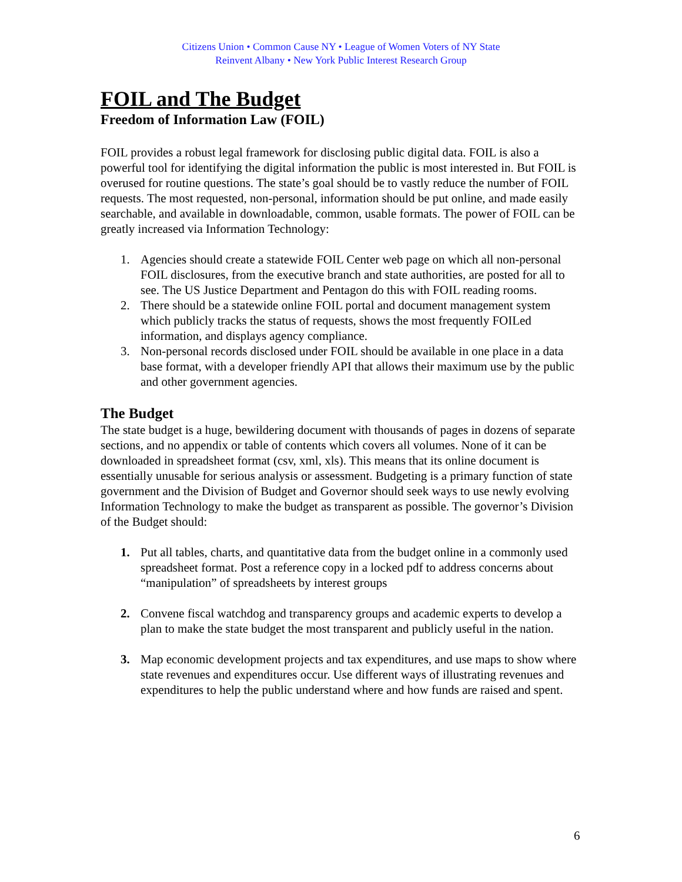Citizens Union • Common Cause NY • League of Women Voters of NY State
Reinvent Albany • New York Public Interest Research Group
FOIL and The Budget
Freedom of Information Law (FOIL)
FOIL provides a robust legal framework for disclosing public digital data. FOIL is also a powerful tool for identifying the digital information the public is most interested in. But FOIL is overused for routine questions. The state’s goal should be to vastly reduce the number of FOIL requests. The most requested, non-personal, information should be put online, and made easily searchable, and available in downloadable, common, usable formats. The power of FOIL can be greatly increased via Information Technology:
1. Agencies should create a statewide FOIL Center web page on which all non-personal FOIL disclosures, from the executive branch and state authorities, are posted for all to see. The US Justice Department and Pentagon do this with FOIL reading rooms.
2. There should be a statewide online FOIL portal and document management system which publicly tracks the status of requests, shows the most frequently FOILed information, and displays agency compliance.
3. Non-personal records disclosed under FOIL should be available in one place in a data base format, with a developer friendly API that allows their maximum use by the public and other government agencies.
The Budget
The state budget is a huge, bewildering document with thousands of pages in dozens of separate sections, and no appendix or table of contents which covers all volumes. None of it can be downloaded in spreadsheet format (csv, xml, xls). This means that its online document is essentially unusable for serious analysis or assessment. Budgeting is a primary function of state government and the Division of Budget and Governor should seek ways to use newly evolving Information Technology to make the budget as transparent as possible. The governor’s Division of the Budget should:
1. Put all tables, charts, and quantitative data from the budget online in a commonly used spreadsheet format. Post a reference copy in a locked pdf to address concerns about “manipulation” of spreadsheets by interest groups
2. Convene fiscal watchdog and transparency groups and academic experts to develop a plan to make the state budget the most transparent and publicly useful in the nation.
3. Map economic development projects and tax expenditures, and use maps to show where state revenues and expenditures occur. Use different ways of illustrating revenues and expenditures to help the public understand where and how funds are raised and spent.
6